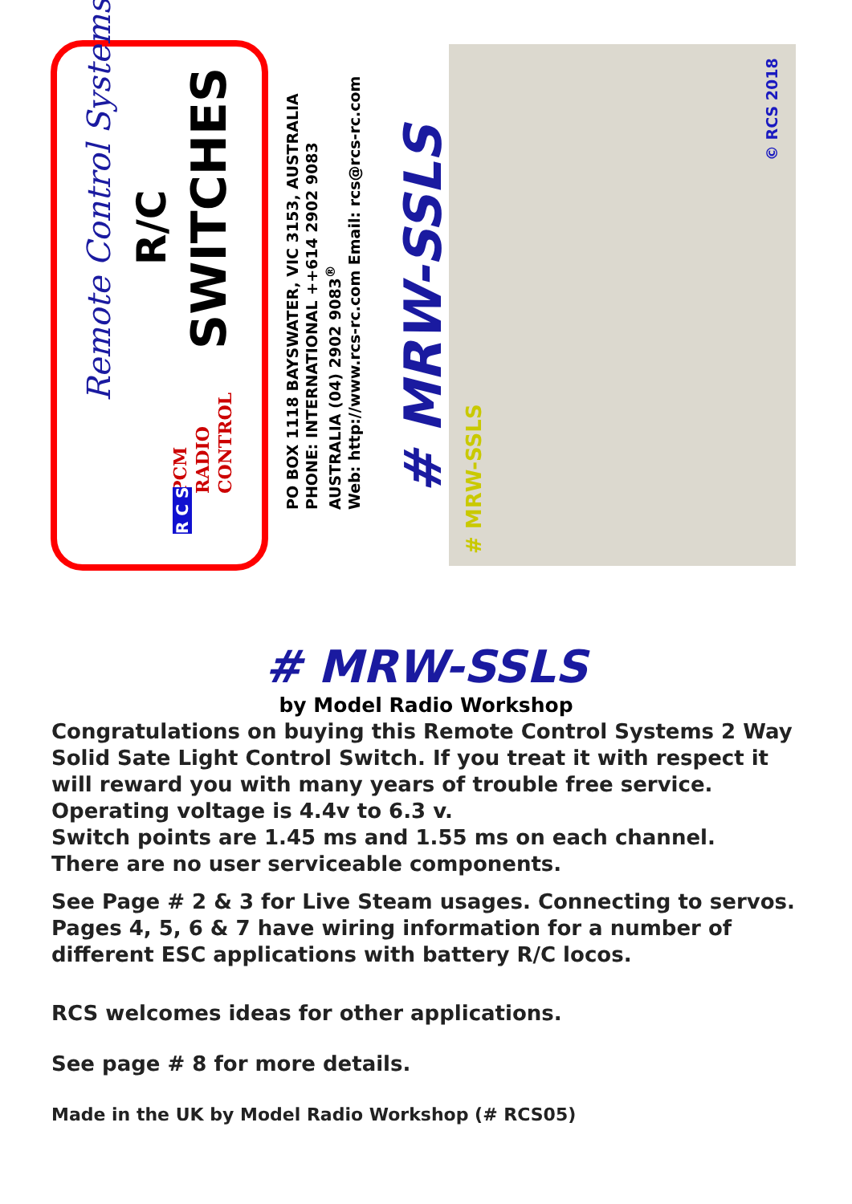Remote Control Systems
R/C
SWITCHES
PCM
RADIO
CONTROL
R C S
PO BOX 1118 BAYSWATER, VIC 3153, AUSTRALIA
PHONE: INTERNATIONAL ++614 2902 9083
AUSTRALIA (04) 2902 9083<sup>®</sup>
Web: http://www.rcs-rc.com Email: rcs@rcs-rc.com
# MRW-SSLS
# MRW-SSLS
© RCS 2018
# MRW-SSLS
by Model Radio Workshop
Congratulations on buying this Remote Control Systems 2 Way Solid Sate Light Control Switch. If you treat it with respect it will reward you with many years of trouble free service.
Operating voltage is 4.4v to 6.3 v.
Switch points are 1.45 ms and 1.55 ms on each channel.
There are no user serviceable components.
See Page # 2 & 3 for Live Steam usages. Connecting to servos. Pages 4, 5, 6 & 7 have wiring information for a number of different ESC applications with battery R/C locos.
RCS welcomes ideas for other applications.
See page # 8 for more details.
Made in the UK by Model Radio Workshop (# RCS05)